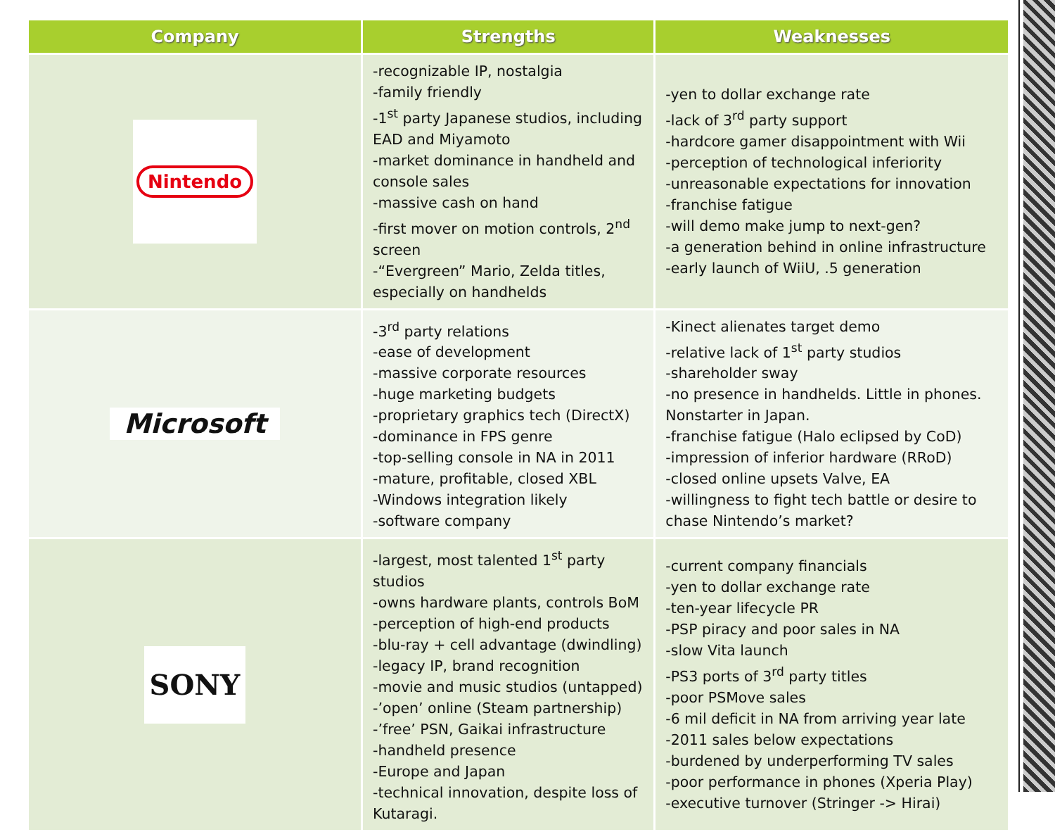| Company | Strengths | Weaknesses |
| --- | --- | --- |
| Nintendo | -recognizable IP, nostalgia -family friendly -1<sup>st</sup> party Japanese studios, including EAD and Miyamoto -market dominance in handheld and console sales -massive cash on hand -first mover on motion controls, 2<sup>nd</sup> screen -“Evergreen” Mario, Zelda titles, especially on handhelds | -yen to dollar exchange rate -lack of 3<sup>rd</sup> party support -hardcore gamer disappointment with Wii -perception of technological inferiority -unreasonable expectations for innovation -franchise fatigue -will demo make jump to next-gen? -a generation behind in online infrastructure -early launch of WiiU, .5 generation |
| Microsoft | -3<sup>rd</sup> party relations -ease of development -massive corporate resources -huge marketing budgets -proprietary graphics tech (DirectX) -dominance in FPS genre -top-selling console in NA in 2011 -mature, profitable, closed XBL -Windows integration likely -software company | -Kinect alienates target demo -relative lack of 1<sup>st</sup> party studios -shareholder sway -no presence in handhelds. Little in phones. Nonstarter in Japan. -franchise fatigue (Halo eclipsed by CoD) -impression of inferior hardware (RRoD) -closed online upsets Valve, EA -willingness to fight tech battle or desire to chase Nintendo’s market? |
| SONY | -largest, most talented 1<sup>st</sup> party studios -owns hardware plants, controls BoM -perception of high-end products -blu-ray + cell advantage (dwindling) -legacy IP, brand recognition -movie and music studios (untapped) -’open’ online (Steam partnership) -’free’ PSN, Gaikai infrastructure -handheld presence -Europe and Japan -technical innovation, despite loss of Kutaragi. | -current company financials -yen to dollar exchange rate -ten-year lifecycle PR -PSP piracy and poor sales in NA -slow Vita launch -PS3 ports of 3<sup>rd</sup> party titles -poor PSMove sales -6 mil deficit in NA from arriving year late -2011 sales below expectations -burdened by underperforming TV sales -poor performance in phones (Xperia Play) -executive turnover (Stringer -> Hirai) |